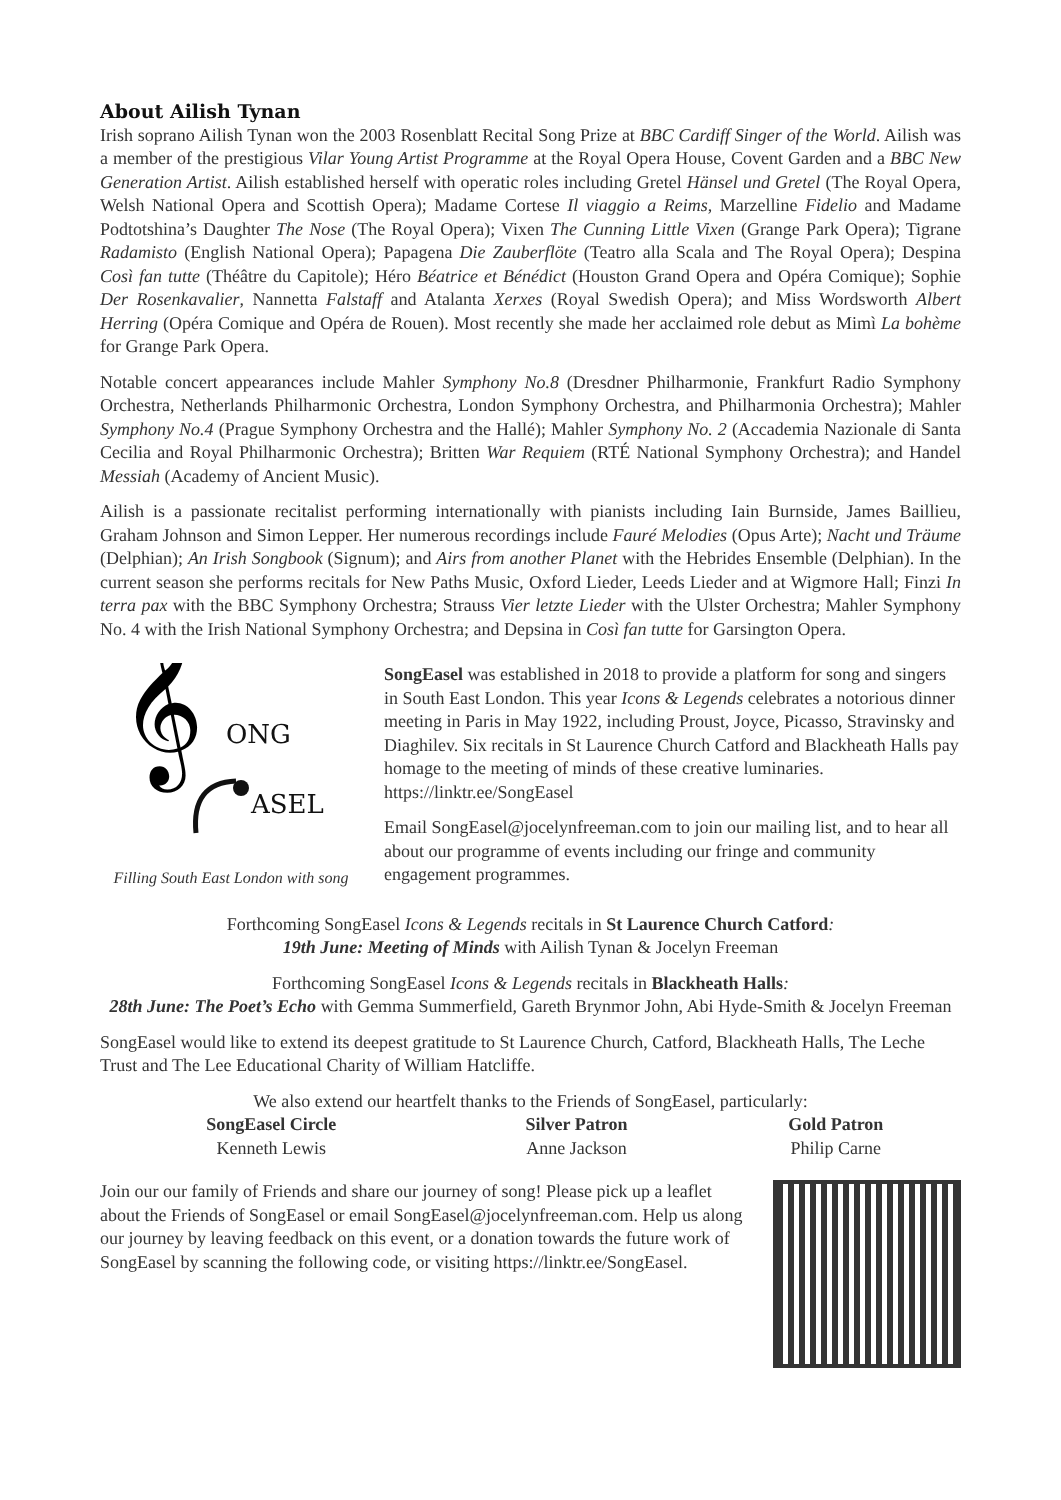About Ailish Tynan
Irish soprano Ailish Tynan won the 2003 Rosenblatt Recital Song Prize at BBC Cardiff Singer of the World. Ailish was a member of the prestigious Vilar Young Artist Programme at the Royal Opera House, Covent Garden and a BBC New Generation Artist. Ailish established herself with operatic roles including Gretel Hänsel und Gretel (The Royal Opera, Welsh National Opera and Scottish Opera); Madame Cortese Il viaggio a Reims, Marzelline Fidelio and Madame Podtotshina’s Daughter The Nose (The Royal Opera); Vixen The Cunning Little Vixen (Grange Park Opera); Tigrane Radamisto (English National Opera); Papagena Die Zauberflöte (Teatro alla Scala and The Royal Opera); Despina Così fan tutte (Théâtre du Capitole); Héro Béatrice et Bénédict (Houston Grand Opera and Opéra Comique); Sophie Der Rosenkavalier, Nannetta Falstaff and Atalanta Xerxes (Royal Swedish Opera); and Miss Wordsworth Albert Herring (Opéra Comique and Opéra de Rouen). Most recently she made her acclaimed role debut as Mimì La bohème for Grange Park Opera.
Notable concert appearances include Mahler Symphony No.8 (Dresdner Philharmonie, Frankfurt Radio Symphony Orchestra, Netherlands Philharmonic Orchestra, London Symphony Orchestra, and Philharmonia Orchestra); Mahler Symphony No.4 (Prague Symphony Orchestra and the Hallé); Mahler Symphony No. 2 (Accademia Nazionale di Santa Cecilia and Royal Philharmonic Orchestra); Britten War Requiem (RTÉ National Symphony Orchestra); and Handel Messiah (Academy of Ancient Music).
Ailish is a passionate recitalist performing internationally with pianists including Iain Burnside, James Baillieu, Graham Johnson and Simon Lepper. Her numerous recordings include Fauré Melodies (Opus Arte); Nacht und Träume (Delphian); An Irish Songbook (Signum); and Airs from another Planet with the Hebrides Ensemble (Delphian). In the current season she performs recitals for New Paths Music, Oxford Lieder, Leeds Lieder and at Wigmore Hall; Finzi In terra pax with the BBC Symphony Orchestra; Strauss Vier letzte Lieder with the Ulster Orchestra; Mahler Symphony No. 4 with the Irish National Symphony Orchestra; and Depsina in Così fan tutte for Garsington Opera.
𝄞
ONG
ASEL
Filling South East London with song
SongEasel was established in 2018 to provide a platform for song and singers in South East London. This year Icons & Legends celebrates a notorious dinner meeting in Paris in May 1922, including Proust, Joyce, Picasso, Stravinsky and Diaghilev. Six recitals in St Laurence Church Catford and Blackheath Halls pay homage to the meeting of minds of these creative luminaries. https://linktr.ee/SongEasel
Email SongEasel@jocelynfreeman.com to join our mailing list, and to hear all about our programme of events including our fringe and community engagement programmes.
Forthcoming SongEasel Icons & Legends recitals in St Laurence Church Catford:
19th June: Meeting of Minds with Ailish Tynan & Jocelyn Freeman
Forthcoming SongEasel Icons & Legends recitals in Blackheath Halls:
28th June: The Poet’s Echo with Gemma Summerfield, Gareth Brynmor John, Abi Hyde-Smith & Jocelyn Freeman
SongEasel would like to extend its deepest gratitude to St Laurence Church, Catford, Blackheath Halls, The Leche Trust and The Lee Educational Charity of William Hatcliffe.
We also extend our heartfelt thanks to the Friends of SongEasel, particularly:
| SongEasel Circle | Silver Patron | Gold Patron |
| --- | --- | --- |
| Kenneth Lewis | Anne Jackson | Philip Carne |
Join our our family of Friends and share our journey of song! Please pick up a leaflet about the Friends of SongEasel or email SongEasel@jocelynfreeman.com. Help us along our journey by leaving feedback on this event, or a donation towards the future work of SongEasel by scanning the following code, or visiting https://linktr.ee/SongEasel.